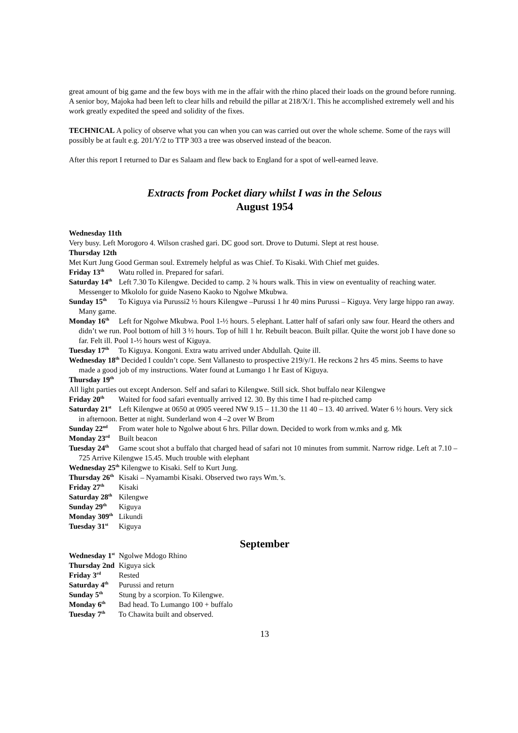great amount of big game and the few boys with me in the affair with the rhino placed their loads on the ground before running. A senior boy, Majoka had been left to clear hills and rebuild the pillar at 218/X/1. This he accomplished extremely well and his work greatly expedited the speed and solidity of the fixes.
TECHNICAL A policy of observe what you can when you can was carried out over the whole scheme. Some of the rays will possibly be at fault e.g. 201/Y/2 to TTP 303 a tree was observed instead of the beacon.
After this report I returned to Dar es Salaam and flew back to England for a spot of well-earned leave.
Extracts from Pocket diary whilst I was in the Selous
August 1954
Wednesday 11th
Very busy. Left Morogoro 4. Wilson crashed gari. DC good sort. Drove to Dutumi. Slept at rest house.
Thursday 12th
Met Kurt Jung Good German soul. Extremely helpful as was Chief. To Kisaki. With Chief met guides.
Friday 13<sup>th</sup> Watu rolled in. Prepared for safari.
Saturday 14<sup>th</sup> Left 7.30 To Kilengwe. Decided to camp. 2 ¾ hours walk. This in view on eventuality of reaching water. Messenger to Mkololo for guide Naseno Kaoko to Ngolwe Mkubwa.
Sunday 15<sup>th</sup> To Kiguya via Purussi2 ½ hours Kilengwe –Purussi 1 hr 40 mins Purussi – Kiguya. Very large hippo ran away. Many game.
Monday 16<sup>th</sup> Left for Ngolwe Mkubwa. Pool 1-½ hours. 5 elephant. Latter half of safari only saw four. Heard the others and didn’t we run. Pool bottom of hill 3 ½ hours. Top of hill 1 hr. Rebuilt beacon. Built pillar. Quite the worst job I have done so far. Felt ill. Pool 1-½ hours west of Kiguya.
Tuesday 17<sup>th</sup> To Kiguya. Kongoni. Extra watu arrived under Abdullah. Quite ill.
Wednesday 18<sup>th</sup> Decided I couldn’t cope. Sent Vallanesto to prospective 219/y/1. He reckons 2 hrs 45 mins. Seems to have made a good job of my instructions. Water found at Lumango 1 hr East of Kiguya.
Thursday 19<sup>th</sup>
All light parties out except Anderson. Self and safari to Kilengwe. Still sick. Shot buffalo near Kilengwe
Friday 20<sup>th</sup> Waited for food safari eventually arrived 12. 30. By this time I had re-pitched camp
Saturday 21<sup>st</sup> Left Kilengwe at 0650 at 0905 veered NW 9.15 – 11.30 the 11 40 – 13. 40 arrived. Water 6 ½ hours. Very sick in afternoon. Better at night. Sunderland won 4 –2 over W Brom
Sunday 22<sup>nd</sup> From water hole to Ngolwe about 6 hrs. Pillar down. Decided to work from w.mks and g. Mk
Monday 23<sup>rd</sup> Built beacon
Tuesday 24<sup>th</sup> Game scout shot a buffalo that charged head of safari not 10 minutes from summit. Narrow ridge. Left at 7.10 – 725 Arrive Kilengwe 15.45. Much trouble with elephant
Wednesday 25<sup>th</sup> Kilengwe to Kisaki. Self to Kurt Jung.
Thursday 26<sup>th</sup> Kisaki – Nyamambi Kisaki. Observed two rays Wm.’s.
Friday 27<sup>th</sup> Kisaki
Saturday 28<sup>th</sup> Kilengwe
Sunday 29<sup>th</sup> Kiguya
Monday 309<sup>th</sup> Likundi
Tuesday 31<sup>st</sup> Kiguya
September
Wednesday 1<sup>st</sup> Ngolwe Mdogo Rhino
Thursday 2nd Kiguya sick
Friday 3<sup>rd</sup> Rested
Saturday 4<sup>th</sup> Purussi and return
Sunday 5<sup>th</sup> Stung by a scorpion. To Kilengwe.
Monday 6<sup>th</sup> Bad head. To Lumango 100 + buffalo
Tuesday 7<sup>th</sup> To Chawita built and observed.
13